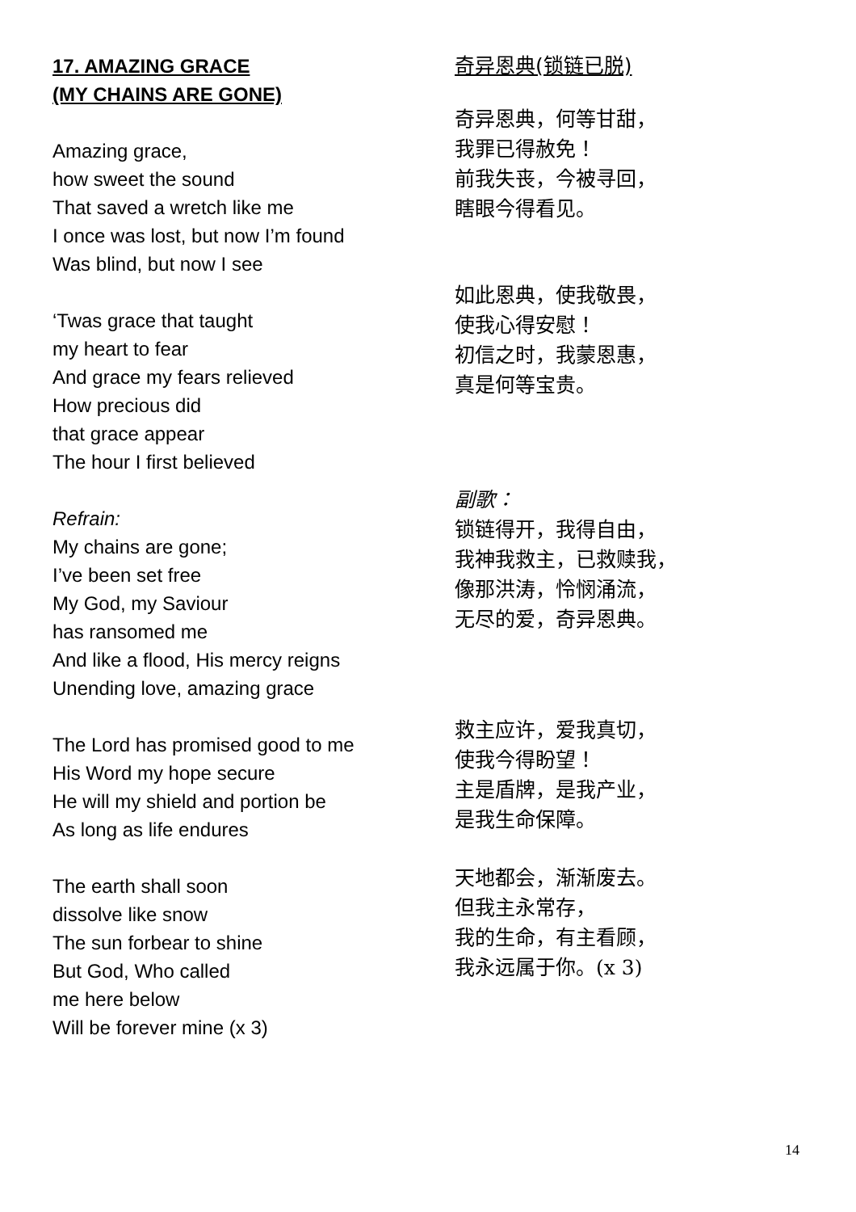17. AMAZING GRACE
(MY CHAINS ARE GONE)
Amazing grace,
how sweet the sound
That saved a wretch like me
I once was lost, but now I’m found
Was blind, but now I see
‘Twas grace that taught
my heart to fear
And grace my fears relieved
How precious did
that grace appear
The hour I first believed
Refrain:
My chains are gone;
I’ve been set free
My God, my Saviour
has ransomed me
And like a flood, His mercy reigns
Unending love, amazing grace
The Lord has promised good to me
His Word my hope secure
He will my shield and portion be
As long as life endures
The earth shall soon
dissolve like snow
The sun forbear to shine
But God, Who called
me here below
Will be forever mine (x 3)
奇异恩典(锁链已脱)
奇异恩典，何等甘甜，
我罪已得赦免！
前我失丧，今被寻回，
瞎眼今得看见。
如此恩典，使我敬畏，
使我心得安慰！
初信之时，我蒙恩惠，
真是何等宝贵。
副歌：
锁链得开，我得自由，
我神我救主，已救赎我，
像那洪涛，怜悯涌流，
无尽的爱，奇异恩典。
救主应许，爱我真切，
使我今得盼望！
主是盾牌，是我产业，
是我生命保障。
天地都会，渐渐废去。
但我主永常存，
我的生命，有主看顾，
我永远属于你。(x 3)
14